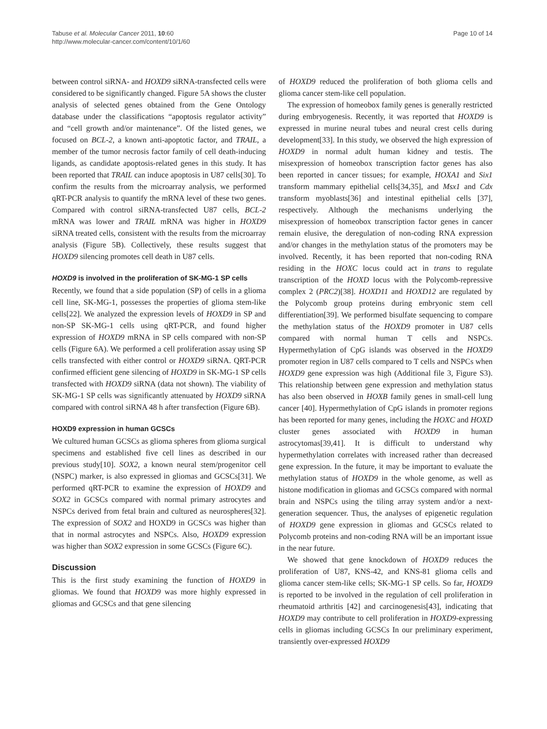Tabuse et al. Molecular Cancer 2011, 10:60
http://www.molecular-cancer.com/content/10/1/60
Page 10 of 14
between control siRNA- and HOXD9 siRNA-transfected cells were considered to be significantly changed. Figure 5A shows the cluster analysis of selected genes obtained from the Gene Ontology database under the classifications “apoptosis regulator activity” and “cell growth and/or maintenance”. Of the listed genes, we focused on BCL-2, a known anti-apoptotic factor, and TRAIL, a member of the tumor necrosis factor family of cell death-inducing ligands, as candidate apoptosis-related genes in this study. It has been reported that TRAIL can induce apoptosis in U87 cells[30]. To confirm the results from the microarray analysis, we performed qRT-PCR analysis to quantify the mRNA level of these two genes. Compared with control siRNA-transfected U87 cells, BCL-2 mRNA was lower and TRAIL mRNA was higher in HOXD9 siRNA treated cells, consistent with the results from the microarray analysis (Figure 5B). Collectively, these results suggest that HOXD9 silencing promotes cell death in U87 cells.
HOXD9 is involved in the proliferation of SK-MG-1 SP cells
Recently, we found that a side population (SP) of cells in a glioma cell line, SK-MG-1, possesses the properties of glioma stem-like cells[22]. We analyzed the expression levels of HOXD9 in SP and non-SP SK-MG-1 cells using qRT-PCR, and found higher expression of HOXD9 mRNA in SP cells compared with non-SP cells (Figure 6A). We performed a cell proliferation assay using SP cells transfected with either control or HOXD9 siRNA. QRT-PCR confirmed efficient gene silencing of HOXD9 in SK-MG-1 SP cells transfected with HOXD9 siRNA (data not shown). The viability of SK-MG-1 SP cells was significantly attenuated by HOXD9 siRNA compared with control siRNA 48 h after transfection (Figure 6B).
HOXD9 expression in human GCSCs
We cultured human GCSCs as glioma spheres from glioma surgical specimens and established five cell lines as described in our previous study[10]. SOX2, a known neural stem/progenitor cell (NSPC) marker, is also expressed in gliomas and GCSCs[31]. We performed qRT-PCR to examine the expression of HOXD9 and SOX2 in GCSCs compared with normal primary astrocytes and NSPCs derived from fetal brain and cultured as neurospheres[32]. The expression of SOX2 and HOXD9 in GCSCs was higher than that in normal astrocytes and NSPCs. Also, HOXD9 expression was higher than SOX2 expression in some GCSCs (Figure 6C).
Discussion
This is the first study examining the function of HOXD9 in gliomas. We found that HOXD9 was more highly expressed in gliomas and GCSCs and that gene silencing
of HOXD9 reduced the proliferation of both glioma cells and glioma cancer stem-like cell population.
The expression of homeobox family genes is generally restricted during embryogenesis. Recently, it was reported that HOXD9 is expressed in murine neural tubes and neural crest cells during development[33]. In this study, we observed the high expression of HOXD9 in normal adult human kidney and testis. The misexpression of homeobox transcription factor genes has also been reported in cancer tissues; for example, HOXA1 and Six1 transform mammary epithelial cells[34,35], and Msx1 and Cdx transform myoblasts[36] and intestinal epithelial cells [37], respectively. Although the mechanisms underlying the misexpression of homeobox transcription factor genes in cancer remain elusive, the deregulation of non-coding RNA expression and/or changes in the methylation status of the promoters may be involved. Recently, it has been reported that non-coding RNA residing in the HOXC locus could act in trans to regulate transcription of the HOXD locus with the Polycomb-repressive complex 2 (PRC2)[38]. HOXD11 and HOXD12 are regulated by the Polycomb group proteins during embryonic stem cell differentiation[39]. We performed bisulfate sequencing to compare the methylation status of the HOXD9 promoter in U87 cells compared with normal human T cells and NSPCs. Hypermethylation of CpG islands was observed in the HOXD9 promoter region in U87 cells compared to T cells and NSPCs when HOXD9 gene expression was high (Additional file 3, Figure S3). This relationship between gene expression and methylation status has also been observed in HOXB family genes in small-cell lung cancer [40]. Hypermethylation of CpG islands in promoter regions has been reported for many genes, including the HOXC and HOXD cluster genes associated with HOXD9 in human astrocytomas[39,41]. It is difficult to understand why hypermethylation correlates with increased rather than decreased gene expression. In the future, it may be important to evaluate the methylation status of HOXD9 in the whole genome, as well as histone modification in gliomas and GCSCs compared with normal brain and NSPCs using the tiling array system and/or a next-generation sequencer. Thus, the analyses of epigenetic regulation of HOXD9 gene expression in gliomas and GCSCs related to Polycomb proteins and non-coding RNA will be an important issue in the near future.
We showed that gene knockdown of HOXD9 reduces the proliferation of U87, KNS-42, and KNS-81 glioma cells and glioma cancer stem-like cells; SK-MG-1 SP cells. So far, HOXD9 is reported to be involved in the regulation of cell proliferation in rheumatoid arthritis [42] and carcinogenesis[43], indicating that HOXD9 may contribute to cell proliferation in HOXD9-expressing cells in gliomas including GCSCs In our preliminary experiment, transiently over-expressed HOXD9